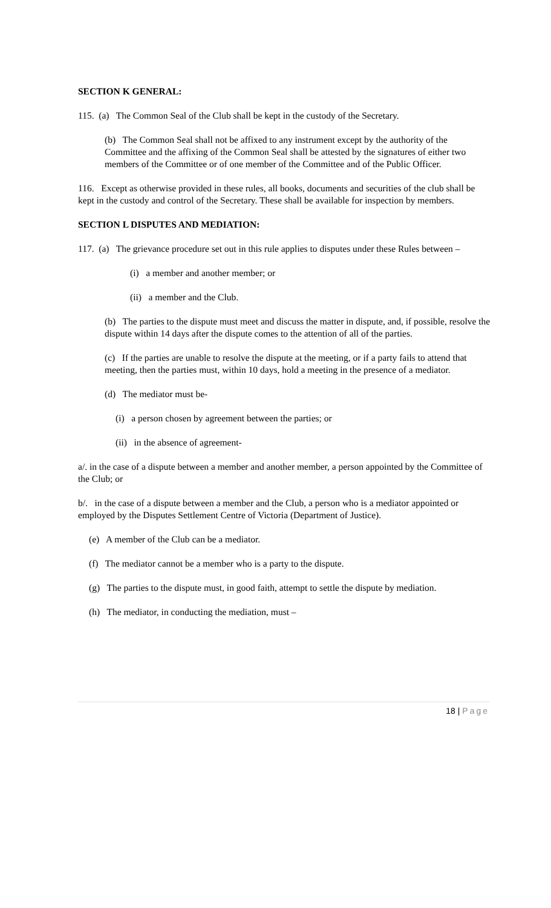SECTION K GENERAL:
115. (a) The Common Seal of the Club shall be kept in the custody of the Secretary.
(b) The Common Seal shall not be affixed to any instrument except by the authority of the Committee and the affixing of the Common Seal shall be attested by the signatures of either two members of the Committee or of one member of the Committee and of the Public Officer.
116. Except as otherwise provided in these rules, all books, documents and securities of the club shall be kept in the custody and control of the Secretary. These shall be available for inspection by members.
SECTION L DISPUTES AND MEDIATION:
117. (a) The grievance procedure set out in this rule applies to disputes under these Rules between –
(i) a member and another member; or
(ii) a member and the Club.
(b) The parties to the dispute must meet and discuss the matter in dispute, and, if possible, resolve the dispute within 14 days after the dispute comes to the attention of all of the parties.
(c) If the parties are unable to resolve the dispute at the meeting, or if a party fails to attend that meeting, then the parties must, within 10 days, hold a meeting in the presence of a mediator.
(d) The mediator must be-
(i) a person chosen by agreement between the parties; or
(ii) in the absence of agreement-
a/. in the case of a dispute between a member and another member, a person appointed by the Committee of the Club; or
b/. in the case of a dispute between a member and the Club, a person who is a mediator appointed or employed by the Disputes Settlement Centre of Victoria (Department of Justice).
(e) A member of the Club can be a mediator.
(f) The mediator cannot be a member who is a party to the dispute.
(g) The parties to the dispute must, in good faith, attempt to settle the dispute by mediation.
(h) The mediator, in conducting the mediation, must –
18 | Page